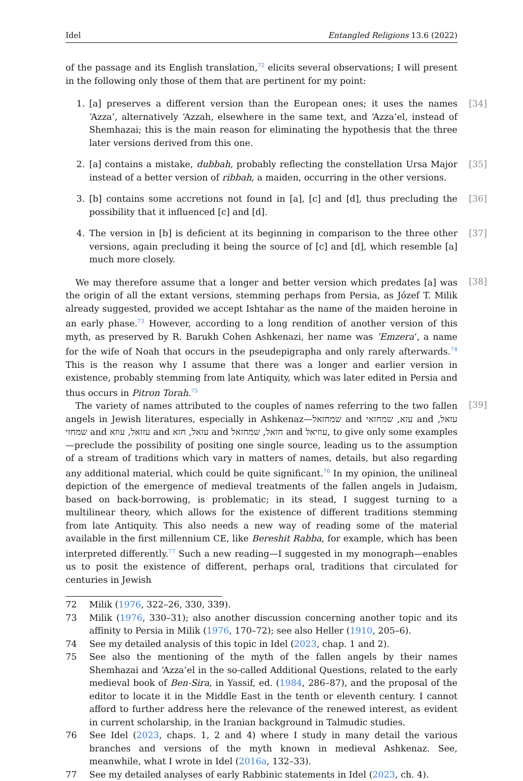Idel Entangled Religions 13.6 (2022)
of the passage and its English translation,<sup>72</sup> elicits several observations; I will present in the following only those of them that are pertinent for my point:
1. [a] preserves a different version than the European ones; it uses the names ‘Azza’, alternatively ‘Azzah, elsewhere in the same text, and ‘Azza’el, instead of Shemhazai; this is the main reason for eliminating the hypothesis that the three later versions derived from this one. [34]
2. [a] contains a mistake, dubbah, probably reflecting the constellation Ursa Major instead of a better version of ribbah, a maiden, occurring in the other versions. [35]
3. [b] contains some accretions not found in [a], [c] and [d], thus precluding the possibility that it influenced [c] and [d]. [36]
4. The version in [b] is deficient at its beginning in comparison to the three other versions, again precluding it being the source of [c] and [d], which resemble [a] much more closely. [37]
We may therefore assume that a longer and better version which predates [a] was the origin of all the extant versions, stemming perhaps from Persia, as Józef T. Milik already suggested, provided we accept Ishtahar as the name of the maiden heroine in an early phase.<sup>73</sup> However, according to a long rendition of another version of this myth, as preserved by R. Barukh Cohen Ashkenazi, her name was ’Emzera‘, a name for the wife of Noah that occurs in the pseudepigrapha and only rarely afterwards.<sup>74</sup> This is the reason why I assume that there was a longer and earlier version in existence, probably stemming from late Antiquity, which was later edited in Persia and thus occurs in Pitron Torah.<sup>75</sup>
[38]
The variety of names attributed to the couples of names referring to the two fallen angels in Jewish literatures, especially in Ashkenaz—שמחזאל and עזא, שמחזאי and עזאל, שמחזי and עזזאל, עוזא and עזאל, חזא and חזאל, שמחזאל and עוזיאל, to give only some examples—preclude the possibility of positing one single source, leading us to the assumption of a stream of traditions which vary in matters of names, details, but also regarding any additional material, which could be quite significant.<sup>76</sup> In my opinion, the unilineal depiction of the emergence of medieval treatments of the fallen angels in Judaism, based on back-borrowing, is problematic; in its stead, I suggest turning to a multilinear theory, which allows for the existence of different traditions stemming from late Antiquity. This also needs a new way of reading some of the material available in the first millennium CE, like Bereshit Rabba, for example, which has been interpreted differently.<sup>77</sup> Such a new reading—I suggested in my monograph—enables us to posit the existence of different, perhaps oral, traditions that circulated for centuries in Jewish
[39]
72 Milik (1976, 322–26, 330, 339).
73 Milik (1976, 330–31); also another discussion concerning another topic and its affinity to Persia in Milik (1976, 170–72); see also Heller (1910, 205–6).
74 See my detailed analysis of this topic in Idel (2023, chap. 1 and 2).
75 See also the mentioning of the myth of the fallen angels by their names Shemhazai and ‘Azza’el in the so-called Additional Questions, related to the early medieval book of Ben-Sira, in Yassif, ed. (1984, 286–87), and the proposal of the editor to locate it in the Middle East in the tenth or eleventh century. I cannot afford to further address here the relevance of the renewed interest, as evident in current scholarship, in the Iranian background in Talmudic studies.
76 See Idel (2023, chaps. 1, 2 and 4) where I study in many detail the various branches and versions of the myth known in medieval Ashkenaz. See, meanwhile, what I wrote in Idel (2016a, 132–33).
77 See my detailed analyses of early Rabbinic statements in Idel (2023, ch. 4).